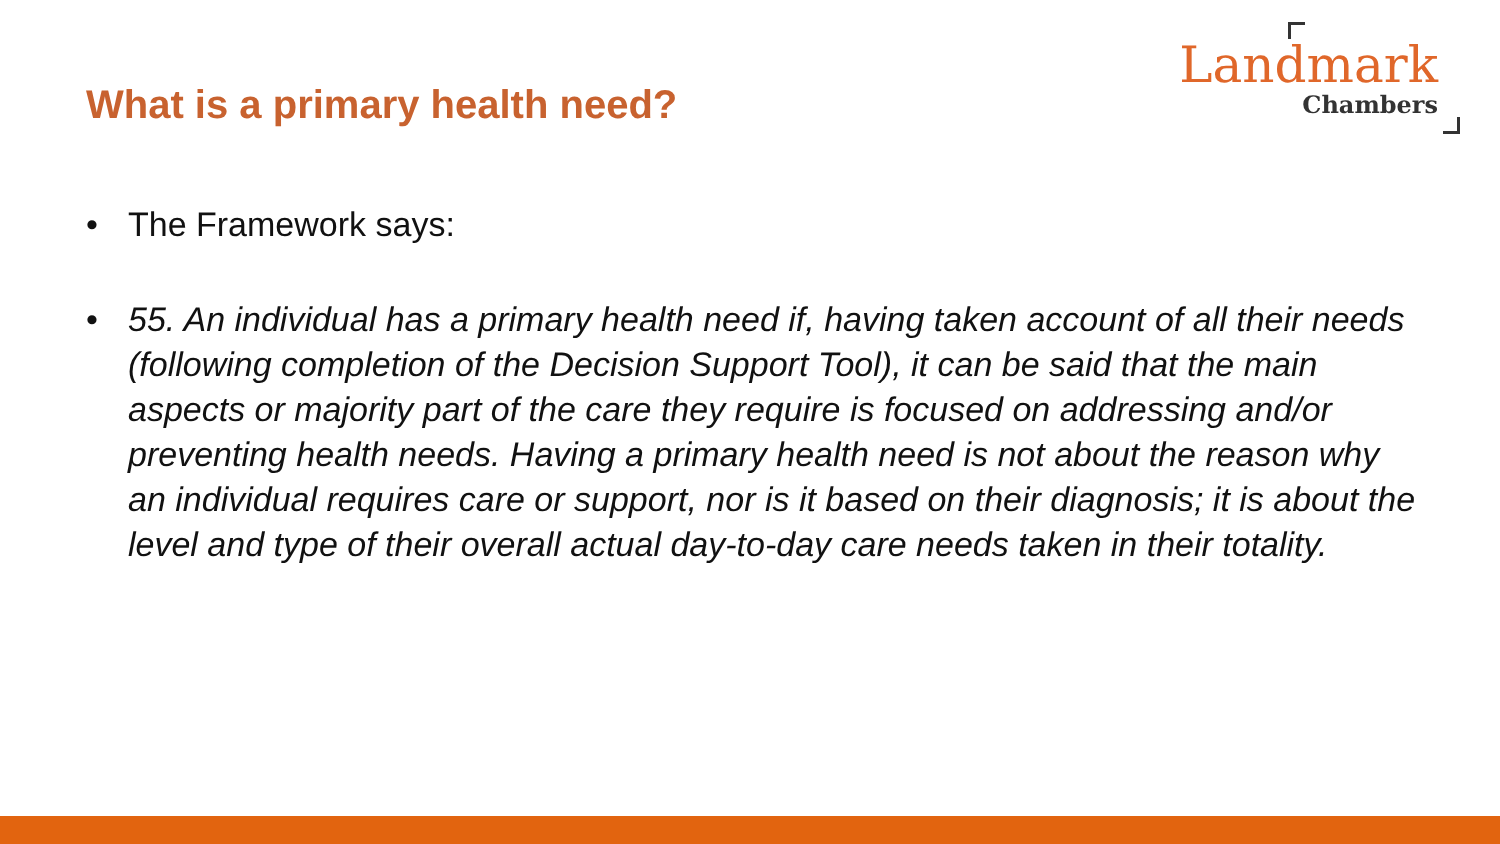What is a primary health need?
Landmark
Chambers
• The Framework says:
• 55. An individual has a primary health need if, having taken account of all their needs (following completion of the Decision Support Tool), it can be said that the main aspects or majority part of the care they require is focused on addressing and/or preventing health needs. Having a primary health need is not about the reason why an individual requires care or support, nor is it based on their diagnosis; it is about the level and type of their overall actual day-to-day care needs taken in their totality.